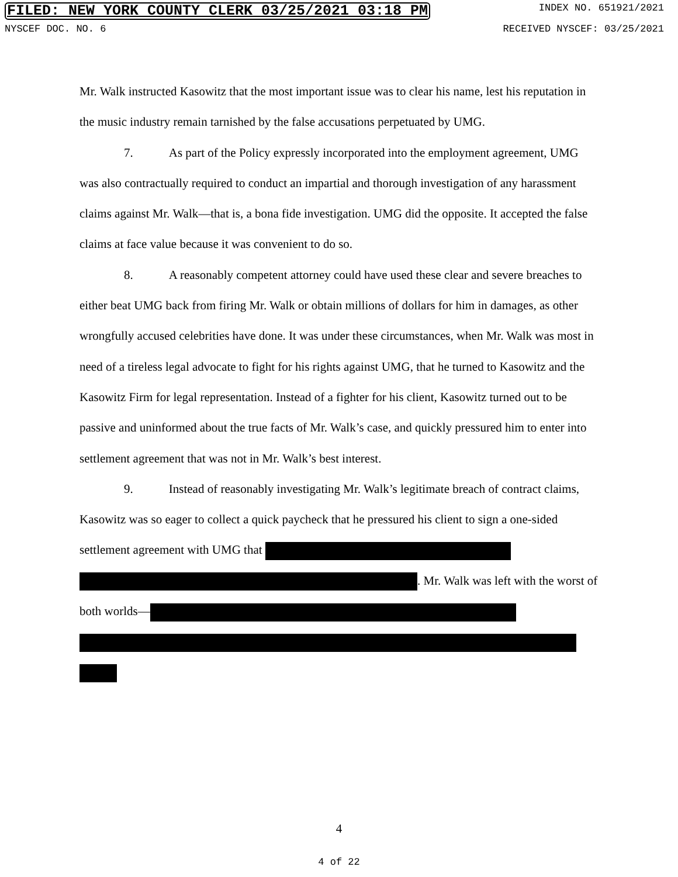FILED: NEW YORK COUNTY CLERK 03/25/2021 03:18 PM INDEX NO. 651921/2021
NYSCEF DOC. NO. 6 RECEIVED NYSCEF: 03/25/2021
Mr. Walk instructed Kasowitz that the most important issue was to clear his name, lest his reputation in the music industry remain tarnished by the false accusations perpetuated by UMG.
7. As part of the Policy expressly incorporated into the employment agreement, UMG was also contractually required to conduct an impartial and thorough investigation of any harassment claims against Mr. Walk—that is, a bona fide investigation. UMG did the opposite. It accepted the false claims at face value because it was convenient to do so.
8. A reasonably competent attorney could have used these clear and severe breaches to either beat UMG back from firing Mr. Walk or obtain millions of dollars for him in damages, as other wrongfully accused celebrities have done. It was under these circumstances, when Mr. Walk was most in need of a tireless legal advocate to fight for his rights against UMG, that he turned to Kasowitz and the Kasowitz Firm for legal representation. Instead of a fighter for his client, Kasowitz turned out to be passive and uninformed about the true facts of Mr. Walk’s case, and quickly pressured him to enter into settlement agreement that was not in Mr. Walk’s best interest.
9. Instead of reasonably investigating Mr. Walk’s legitimate breach of contract claims, Kasowitz was so eager to collect a quick paycheck that he pressured his client to sign a one-sided settlement agreement with UMG that . Mr. Walk was left with the worst of both worlds—
4
4 of 22